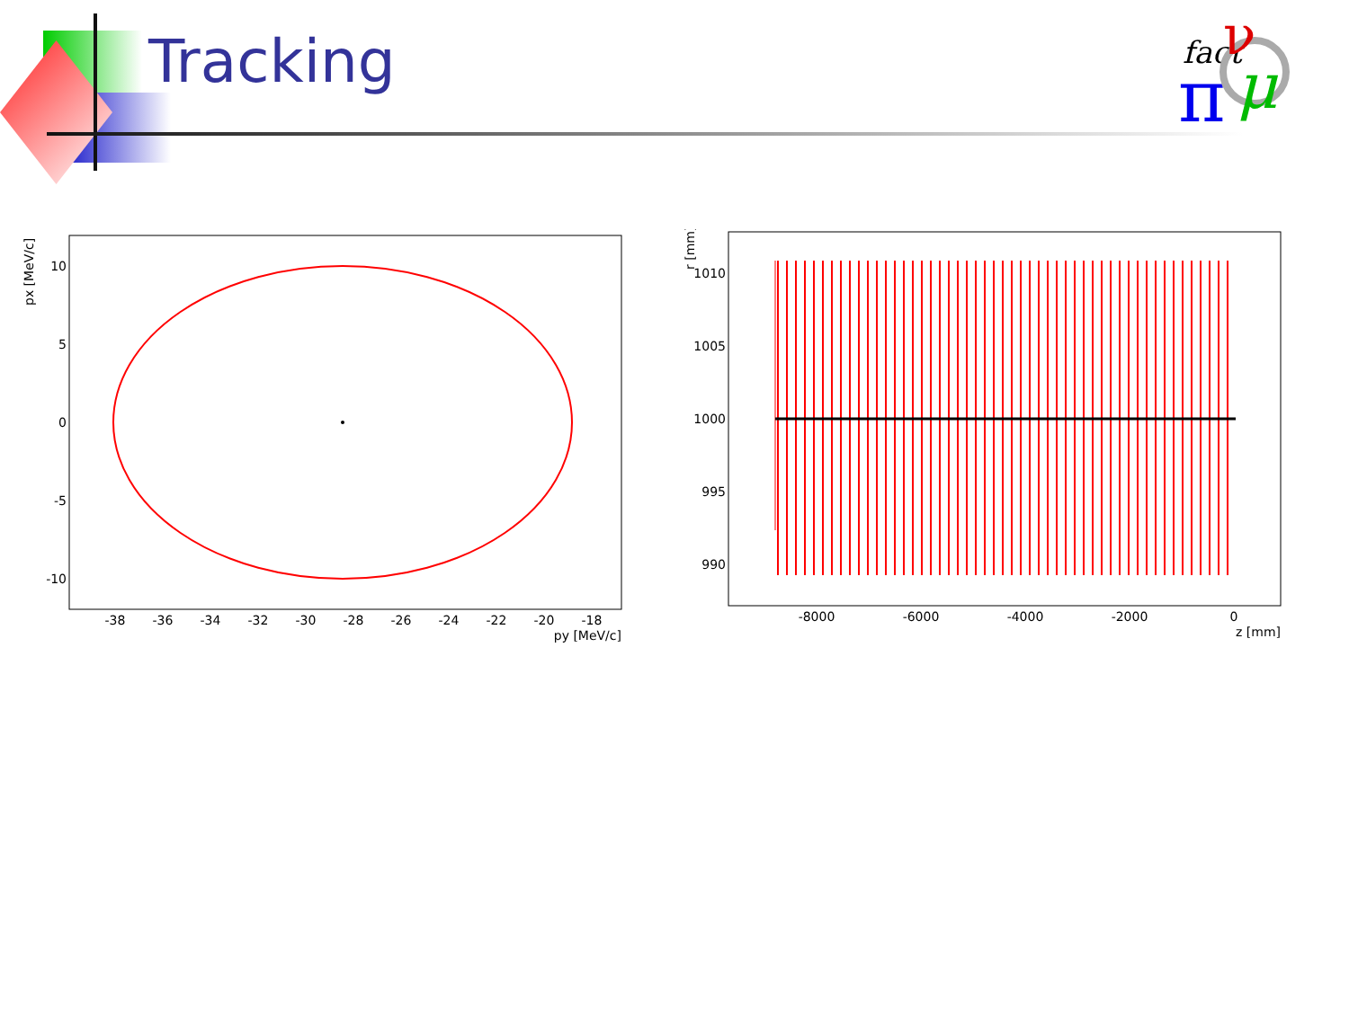Tracking
fact
π
ν
μ
10
5
0
-5
-10
-38
-36
-34
-32
-30
-28
-26
-24
-22
-20
-18
py [MeV/c]
px [MeV/c]
1010
1005
1000
995
990
-8000
-6000
-4000
-2000
0
z [mm]
r [mm]